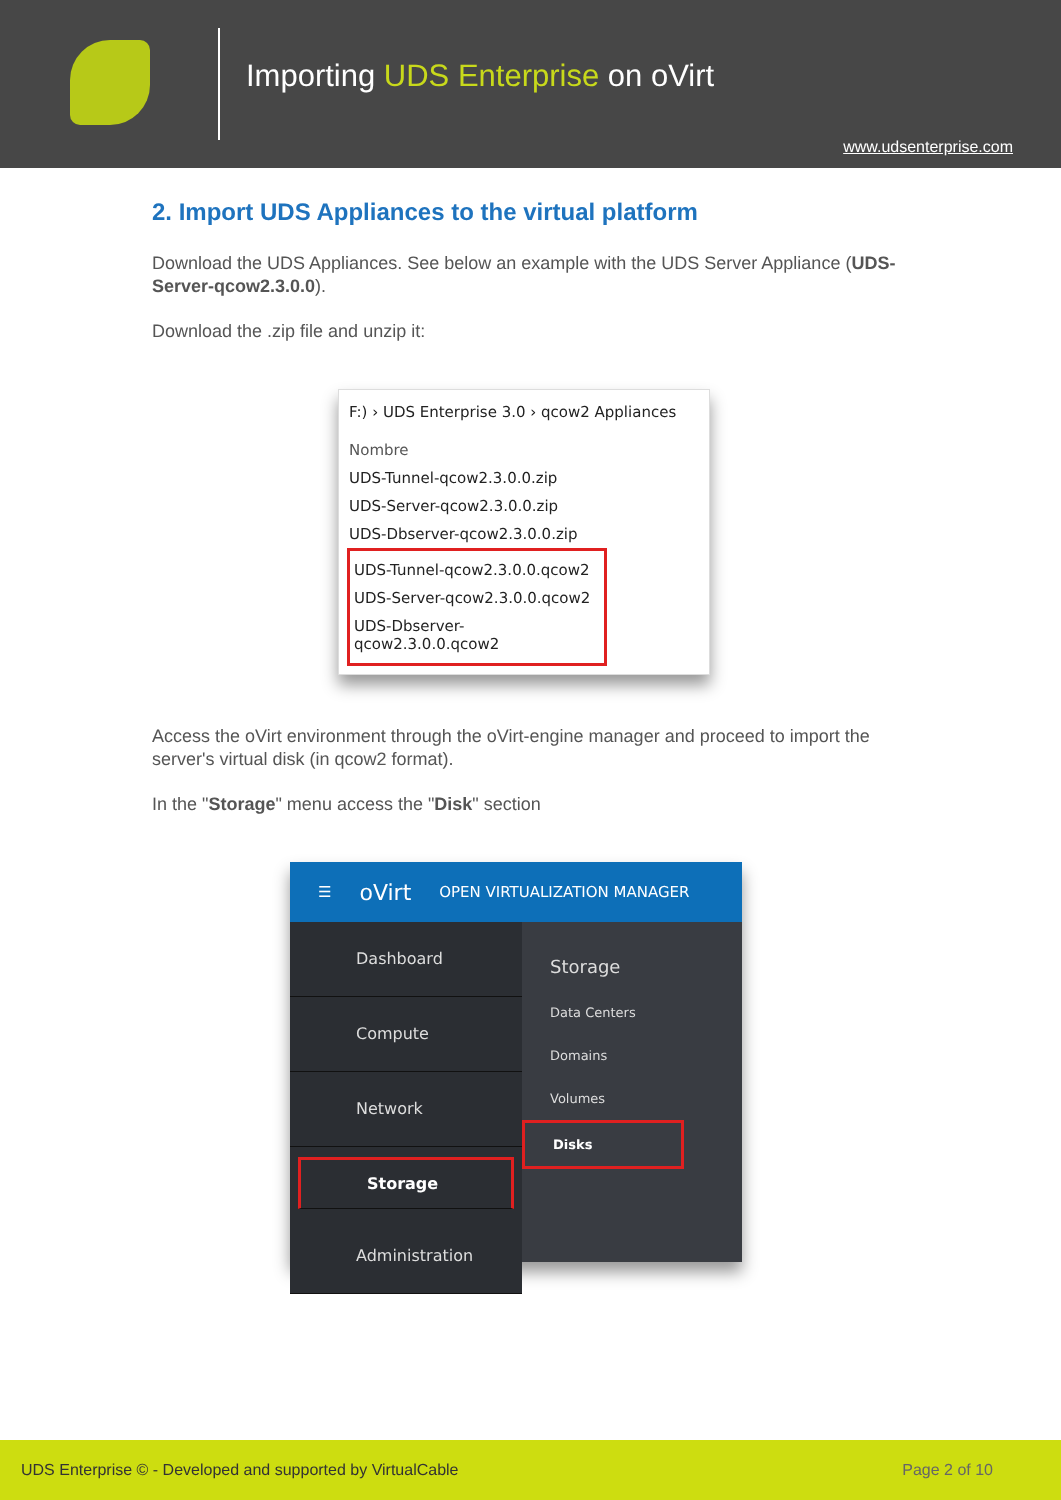Importing UDS Enterprise on oVirt
www.udsenterprise.com
2. Import UDS Appliances to the virtual platform
Download the UDS Appliances. See below an example with the UDS Server Appliance (UDS-Server-qcow2.3.0.0).
Download the .zip file and unzip it:
F:) › UDS Enterprise 3.0 › qcow2 Appliances
Nombre
UDS-Tunnel-qcow2.3.0.0.zip
UDS-Server-qcow2.3.0.0.zip
UDS-Dbserver-qcow2.3.0.0.zip
UDS-Tunnel-qcow2.3.0.0.qcow2
UDS-Server-qcow2.3.0.0.qcow2
UDS-Dbserver-qcow2.3.0.0.qcow2
Access the oVirt environment through the oVirt-engine manager and proceed to import the server's virtual disk (in qcow2 format).
In the "Storage" menu access the "Disk" section
☰ oVirt OPEN VIRTUALIZATION MANAGER
Dashboard
Compute
Network
Storage
Administration
Storage
Data Centers
Domains
Volumes
Disks
UDS Enterprise © - Developed and supported by VirtualCable Page 2 of 10